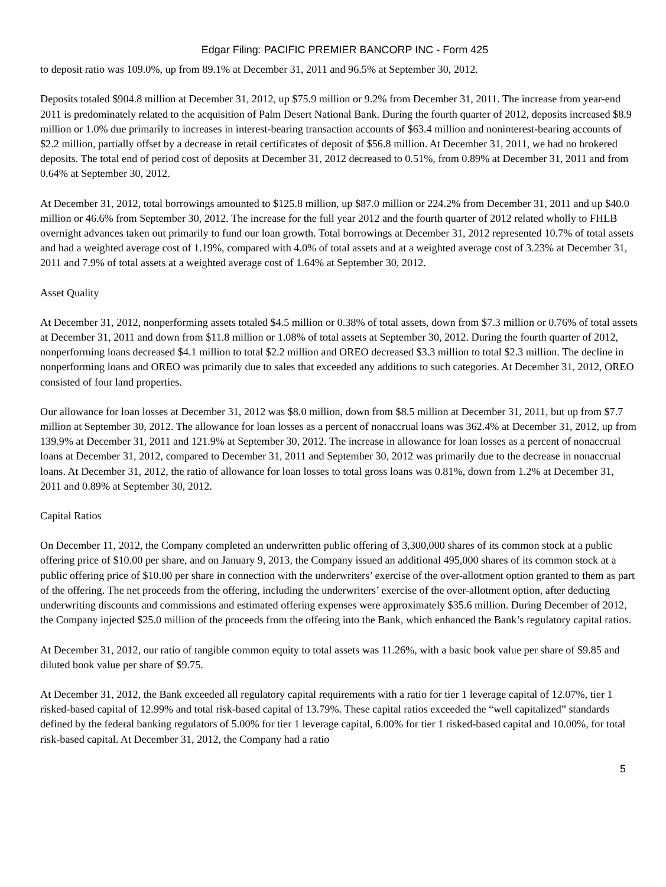Edgar Filing: PACIFIC PREMIER BANCORP INC - Form 425
to deposit ratio was 109.0%, up from 89.1% at December 31, 2011 and 96.5% at September 30, 2012.
Deposits totaled $904.8 million at December 31, 2012, up $75.9 million or 9.2% from December 31, 2011. The increase from year-end 2011 is predominately related to the acquisition of Palm Desert National Bank. During the fourth quarter of 2012, deposits increased $8.9 million or 1.0% due primarily to increases in interest-bearing transaction accounts of $63.4 million and noninterest-bearing accounts of $2.2 million, partially offset by a decrease in retail certificates of deposit of $56.8 million. At December 31, 2011, we had no brokered deposits. The total end of period cost of deposits at December 31, 2012 decreased to 0.51%, from 0.89% at December 31, 2011 and from 0.64% at September 30, 2012.
At December 31, 2012, total borrowings amounted to $125.8 million, up $87.0 million or 224.2% from December 31, 2011 and up $40.0 million or 46.6% from September 30, 2012. The increase for the full year 2012 and the fourth quarter of 2012 related wholly to FHLB overnight advances taken out primarily to fund our loan growth. Total borrowings at December 31, 2012 represented 10.7% of total assets and had a weighted average cost of 1.19%, compared with 4.0% of total assets and at a weighted average cost of 3.23% at December 31, 2011 and 7.9% of total assets at a weighted average cost of 1.64% at September 30, 2012.
Asset Quality
At December 31, 2012, nonperforming assets totaled $4.5 million or 0.38% of total assets, down from $7.3 million or 0.76% of total assets at December 31, 2011 and down from $11.8 million or 1.08% of total assets at September 30, 2012. During the fourth quarter of 2012, nonperforming loans decreased $4.1 million to total $2.2 million and OREO decreased $3.3 million to total $2.3 million. The decline in nonperforming loans and OREO was primarily due to sales that exceeded any additions to such categories. At December 31, 2012, OREO consisted of four land properties.
Our allowance for loan losses at December 31, 2012 was $8.0 million, down from $8.5 million at December 31, 2011, but up from $7.7 million at September 30, 2012. The allowance for loan losses as a percent of nonaccrual loans was 362.4% at December 31, 2012, up from 139.9% at December 31, 2011 and 121.9% at September 30, 2012. The increase in allowance for loan losses as a percent of nonaccrual loans at December 31, 2012, compared to December 31, 2011 and September 30, 2012 was primarily due to the decrease in nonaccrual loans. At December 31, 2012, the ratio of allowance for loan losses to total gross loans was 0.81%, down from 1.2% at December 31, 2011 and 0.89% at September 30, 2012.
Capital Ratios
On December 11, 2012, the Company completed an underwritten public offering of 3,300,000 shares of its common stock at a public offering price of $10.00 per share, and on January 9, 2013, the Company issued an additional 495,000 shares of its common stock at a public offering price of $10.00 per share in connection with the underwriters’ exercise of the over-allotment option granted to them as part of the offering. The net proceeds from the offering, including the underwriters’ exercise of the over-allotment option, after deducting underwriting discounts and commissions and estimated offering expenses were approximately $35.6 million. During December of 2012, the Company injected $25.0 million of the proceeds from the offering into the Bank, which enhanced the Bank’s regulatory capital ratios.
At December 31, 2012, our ratio of tangible common equity to total assets was 11.26%, with a basic book value per share of $9.85 and diluted book value per share of $9.75.
At December 31, 2012, the Bank exceeded all regulatory capital requirements with a ratio for tier 1 leverage capital of 12.07%, tier 1 risked-based capital of 12.99% and total risk-based capital of 13.79%. These capital ratios exceeded the “well capitalized” standards defined by the federal banking regulators of 5.00% for tier 1 leverage capital, 6.00% for tier 1 risked-based capital and 10.00%, for total risk-based capital. At December 31, 2012, the Company had a ratio
5